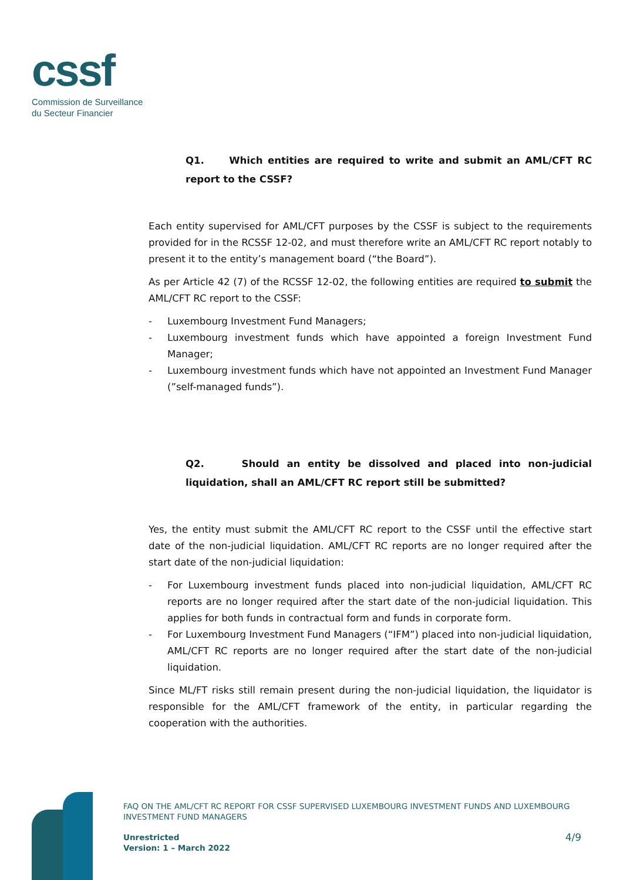cssf
Commission de Surveillance
du Secteur Financier
Q1. Which entities are required to write and submit an AML/CFT RC report to the CSSF?
Each entity supervised for AML/CFT purposes by the CSSF is subject to the requirements provided for in the RCSSF 12-02, and must therefore write an AML/CFT RC report notably to present it to the entity’s management board (“the Board”).
As per Article 42 (7) of the RCSSF 12-02, the following entities are required to submit the AML/CFT RC report to the CSSF:
- Luxembourg Investment Fund Managers;
- Luxembourg investment funds which have appointed a foreign Investment Fund Manager;
- Luxembourg investment funds which have not appointed an Investment Fund Manager (”self-managed funds”).
Q2. Should an entity be dissolved and placed into non-judicial liquidation, shall an AML/CFT RC report still be submitted?
Yes, the entity must submit the AML/CFT RC report to the CSSF until the effective start date of the non-judicial liquidation. AML/CFT RC reports are no longer required after the start date of the non-judicial liquidation:
- For Luxembourg investment funds placed into non-judicial liquidation, AML/CFT RC reports are no longer required after the start date of the non-judicial liquidation. This applies for both funds in contractual form and funds in corporate form.
- For Luxembourg Investment Fund Managers (“IFM”) placed into non-judicial liquidation, AML/CFT RC reports are no longer required after the start date of the non-judicial liquidation.
Since ML/FT risks still remain present during the non-judicial liquidation, the liquidator is responsible for the AML/CFT framework of the entity, in particular regarding the cooperation with the authorities.
FAQ ON THE AML/CFT RC REPORT FOR CSSF SUPERVISED LUXEMBOURG INVESTMENT FUNDS AND LUXEMBOURG INVESTMENT FUND MANAGERS
Unrestricted
Version: 1 – March 2022
4/9